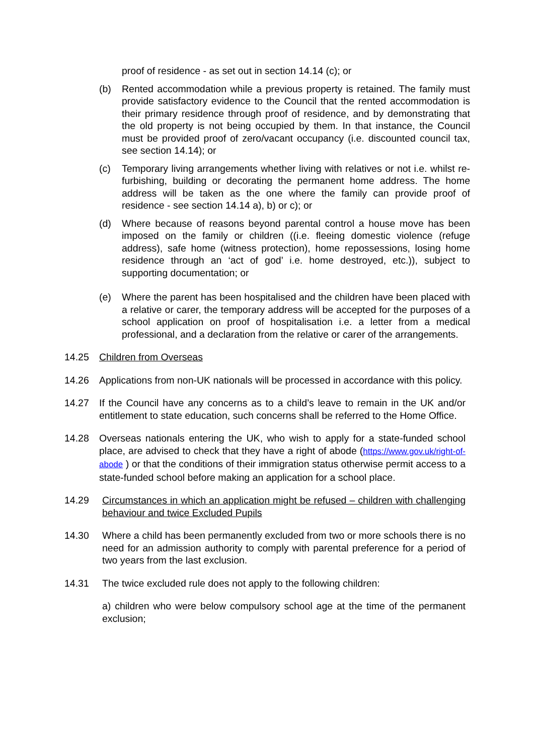proof of residence - as set out in section 14.14 (c); or
(b) Rented accommodation while a previous property is retained. The family must provide satisfactory evidence to the Council that the rented accommodation is their primary residence through proof of residence, and by demonstrating that the old property is not being occupied by them. In that instance, the Council must be provided proof of zero/vacant occupancy (i.e. discounted council tax, see section 14.14); or
(c) Temporary living arrangements whether living with relatives or not i.e. whilst re-furbishing, building or decorating the permanent home address. The home address will be taken as the one where the family can provide proof of residence - see section 14.14 a), b) or c); or
(d) Where because of reasons beyond parental control a house move has been imposed on the family or children ((i.e. fleeing domestic violence (refuge address), safe home (witness protection), home repossessions, losing home residence through an ‘act of god’ i.e. home destroyed, etc.)), subject to supporting documentation; or
(e) Where the parent has been hospitalised and the children have been placed with a relative or carer, the temporary address will be accepted for the purposes of a school application on proof of hospitalisation i.e. a letter from a medical professional, and a declaration from the relative or carer of the arrangements.
14.25 Children from Overseas
14.26 Applications from non-UK nationals will be processed in accordance with this policy.
14.27 If the Council have any concerns as to a child’s leave to remain in the UK and/or entitlement to state education, such concerns shall be referred to the Home Office.
14.28 Overseas nationals entering the UK, who wish to apply for a state-funded school place, are advised to check that they have a right of abode (https://www.gov.uk/right-of-abode ) or that the conditions of their immigration status otherwise permit access to a state-funded school before making an application for a school place.
14.29 Circumstances in which an application might be refused – children with challenging behaviour and twice Excluded Pupils
14.30 Where a child has been permanently excluded from two or more schools there is no need for an admission authority to comply with parental preference for a period of two years from the last exclusion.
14.31 The twice excluded rule does not apply to the following children:
a) children who were below compulsory school age at the time of the permanent exclusion;